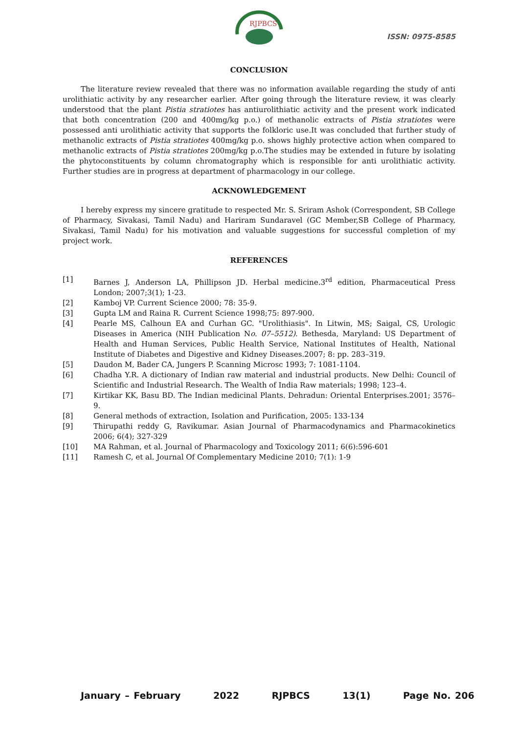RJPBCS
ISSN: 0975-8585
CONCLUSION
The literature review revealed that there was no information available regarding the study of anti urolithiatic activity by any researcher earlier. After going through the literature review, it was clearly understood that the plant Pistia stratiotes has antiurolithiatic activity and the present work indicated that both concentration (200 and 400mg/kg p.o.) of methanolic extracts of Pistia stratiotes were possessed anti urolithiatic activity that supports the folkloric use.It was concluded that further study of methanolic extracts of Pistia stratiotes 400mg/kg p.o. shows highly protective action when compared to methanolic extracts of Pistia stratiotes 200mg/kg p.o.The studies may be extended in future by isolating the phytoconstituents by column chromatography which is responsible for anti urolithiatic activity. Further studies are in progress at department of pharmacology in our college.
ACKNOWLEDGEMENT
I hereby express my sincere gratitude to respected Mr. S. Sriram Ashok (Correspondent, SB College of Pharmacy, Sivakasi, Tamil Nadu) and Hariram Sundaravel (GC Member,SB College of Pharmacy, Sivakasi, Tamil Nadu) for his motivation and valuable suggestions for successful completion of my project work.
REFERENCES
[1] Barnes J, Anderson LA, Phillipson JD. Herbal medicine.3<sup>rd</sup> edition, Pharmaceutical Press London; 2007;3(1); 1-23.
[2] Kamboj VP. Current Science 2000; 78: 35-9.
[3] Gupta LM and Raina R. Current Science 1998;75: 897-900.
[4] Pearle MS, Calhoun EA and Curhan GC. "Urolithiasis". In Litwin, MS; Saigal, CS, Urologic Diseases in America (NIH Publication No. 07–5512). Bethesda, Maryland: US Department of Health and Human Services, Public Health Service, National Institutes of Health, National Institute of Diabetes and Digestive and Kidney Diseases.2007; 8: pp. 283–319.
[5] Daudon M, Bader CA, Jungers P. Scanning Microsc 1993; 7: 1081-1104.
[6] Chadha Y.R. A dictionary of Indian raw material and industrial products. New Delhi: Council of Scientific and Industrial Research. The Wealth of India Raw materials; 1998; 123–4.
[7] Kirtikar KK, Basu BD. The Indian medicinal Plants. Dehradun: Oriental Enterprises.2001; 3576–9.
[8] General methods of extraction, Isolation and Purification, 2005: 133-134
[9] Thirupathi reddy G, Ravikumar. Asian Journal of Pharmacodynamics and Pharmacokinetics 2006; 6(4); 327-329
[10] MA Rahman, et al. Journal of Pharmacology and Toxicology 2011; 6(6):596-601
[11] Ramesh C, et al. Journal Of Complementary Medicine 2010; 7(1): 1-9
January – February 2022 RJPBCS 13(1) Page No. 206